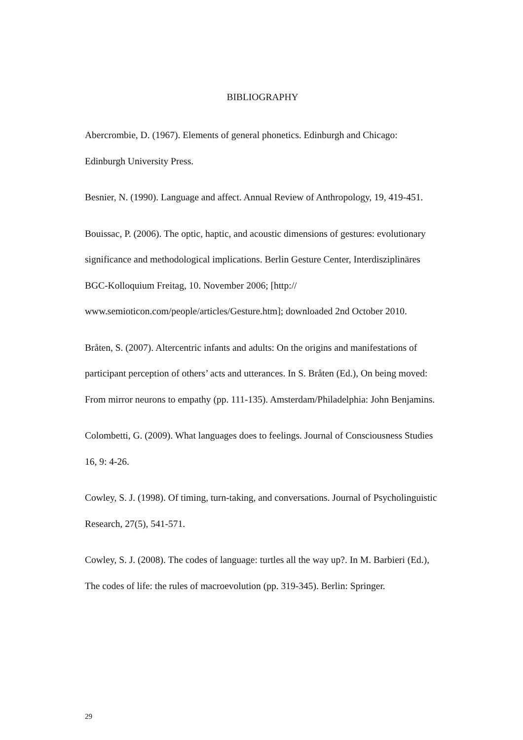BIBLIOGRAPHY
Abercrombie, D. (1967). Elements of general phonetics. Edinburgh and Chicago: Edinburgh University Press.
Besnier, N. (1990). Language and affect. Annual Review of Anthropology, 19, 419-451.
Bouissac, P. (2006). The optic, haptic, and acoustic dimensions of gestures: evolutionary significance and methodological implications. Berlin Gesture Center, Interdisziplinäres BGC-Kolloquium Freitag, 10. November 2006; [http:// www.semioticon.com/people/articles/Gesture.htm]; downloaded 2nd October 2010.
Bråten, S. (2007). Altercentric infants and adults: On the origins and manifestations of participant perception of others’ acts and utterances. In S. Bråten (Ed.), On being moved: From mirror neurons to empathy (pp. 111-135). Amsterdam/Philadelphia: John Benjamins.
Colombetti, G. (2009). What languages does to feelings. Journal of Consciousness Studies 16, 9: 4-26.
Cowley, S. J. (1998). Of timing, turn-taking, and conversations. Journal of Psycholinguistic Research, 27(5), 541-571.
Cowley, S. J. (2008). The codes of language: turtles all the way up?. In M. Barbieri (Ed.), The codes of life: the rules of macroevolution (pp. 319-345). Berlin: Springer.
29